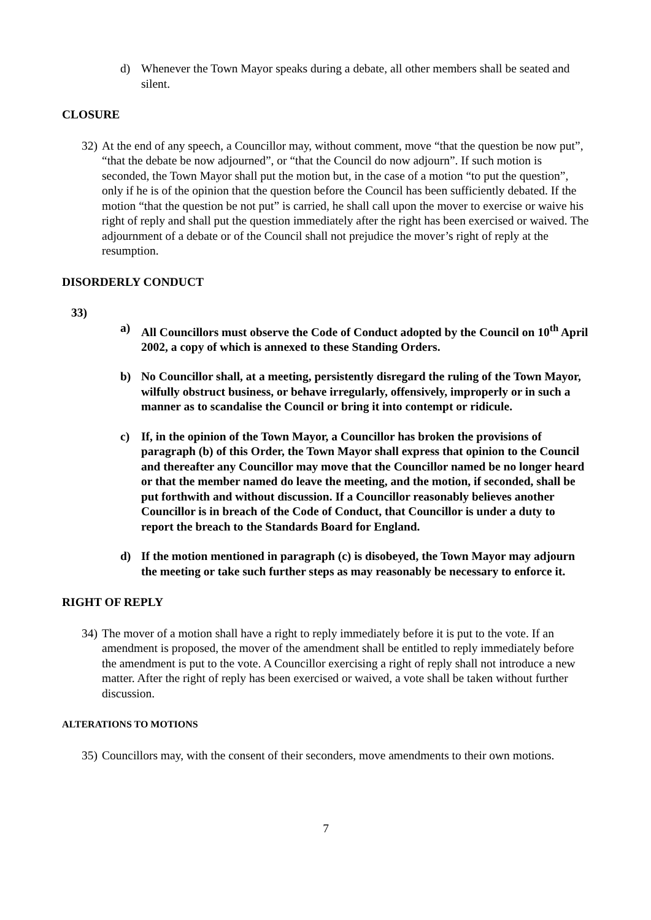d) Whenever the Town Mayor speaks during a debate, all other members shall be seated and silent.
CLOSURE
32) At the end of any speech, a Councillor may, without comment, move “that the question be now put”, “that the debate be now adjourned”, or “that the Council do now adjourn”. If such motion is seconded, the Town Mayor shall put the motion but, in the case of a motion “to put the question”, only if he is of the opinion that the question before the Council has been sufficiently debated. If the motion “that the question be not put” is carried, he shall call upon the mover to exercise or waive his right of reply and shall put the question immediately after the right has been exercised or waived. The adjournment of a debate or of the Council shall not prejudice the mover’s right of reply at the resumption.
DISORDERLY CONDUCT
33)
a) All Councillors must observe the Code of Conduct adopted by the Council on 10<sup>th</sup> April 2002, a copy of which is annexed to these Standing Orders.
b) No Councillor shall, at a meeting, persistently disregard the ruling of the Town Mayor, wilfully obstruct business, or behave irregularly, offensively, improperly or in such a manner as to scandalise the Council or bring it into contempt or ridicule.
c) If, in the opinion of the Town Mayor, a Councillor has broken the provisions of paragraph (b) of this Order, the Town Mayor shall express that opinion to the Council and thereafter any Councillor may move that the Councillor named be no longer heard or that the member named do leave the meeting, and the motion, if seconded, shall be put forthwith and without discussion. If a Councillor reasonably believes another Councillor is in breach of the Code of Conduct, that Councillor is under a duty to report the breach to the Standards Board for England.
d) If the motion mentioned in paragraph (c) is disobeyed, the Town Mayor may adjourn the meeting or take such further steps as may reasonably be necessary to enforce it.
RIGHT OF REPLY
34) The mover of a motion shall have a right to reply immediately before it is put to the vote. If an amendment is proposed, the mover of the amendment shall be entitled to reply immediately before the amendment is put to the vote. A Councillor exercising a right of reply shall not introduce a new matter. After the right of reply has been exercised or waived, a vote shall be taken without further discussion.
ALTERATIONS TO MOTIONS
35) Councillors may, with the consent of their seconders, move amendments to their own motions.
7